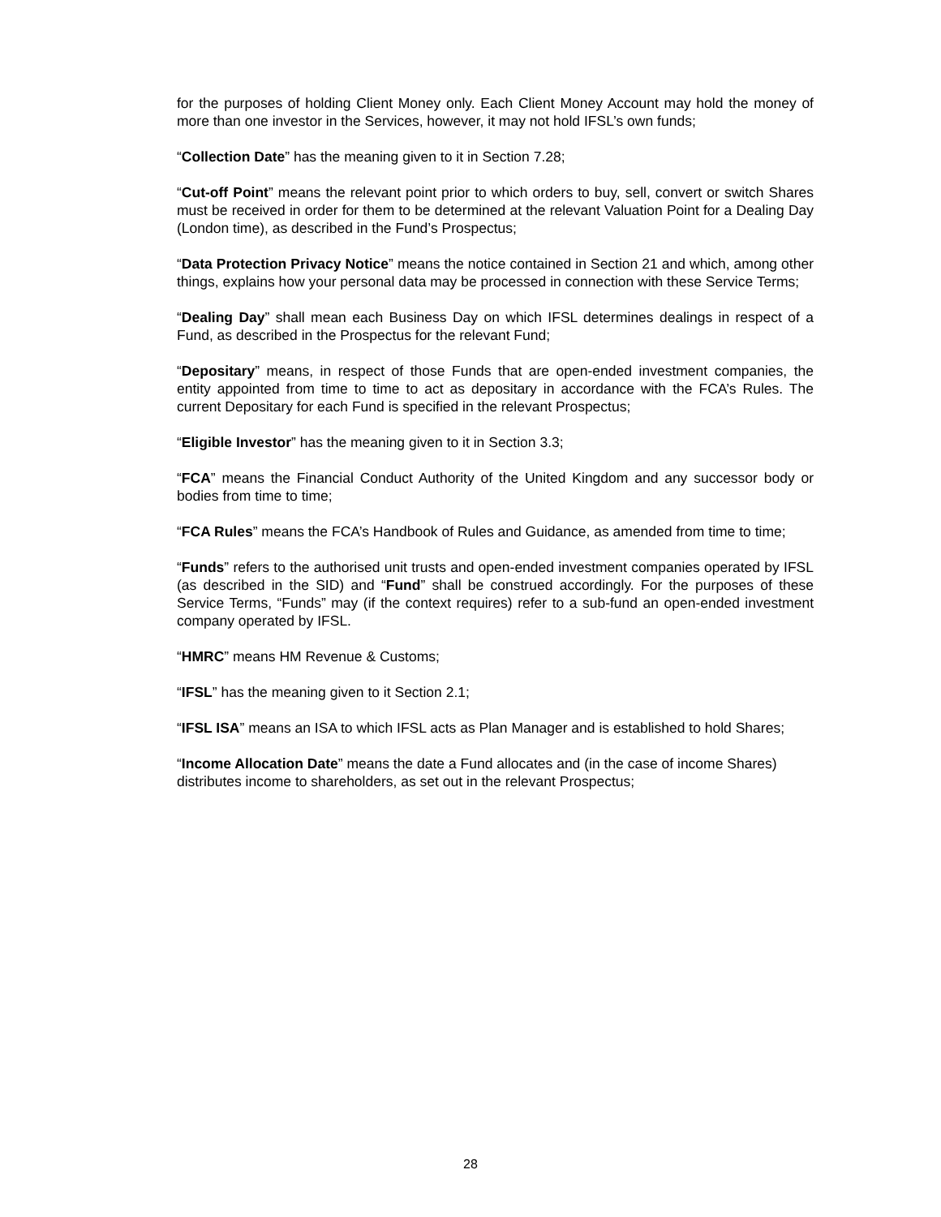for the purposes of holding Client Money only. Each Client Money Account may hold the money of more than one investor in the Services, however, it may not hold IFSL’s own funds;
“Collection Date” has the meaning given to it in Section 7.28;
“Cut-off Point” means the relevant point prior to which orders to buy, sell, convert or switch Shares must be received in order for them to be determined at the relevant Valuation Point for a Dealing Day (London time), as described in the Fund’s Prospectus;
“Data Protection Privacy Notice” means the notice contained in Section 21 and which, among other things, explains how your personal data may be processed in connection with these Service Terms;
“Dealing Day” shall mean each Business Day on which IFSL determines dealings in respect of a Fund, as described in the Prospectus for the relevant Fund;
“Depositary” means, in respect of those Funds that are open-ended investment companies, the entity appointed from time to time to act as depositary in accordance with the FCA’s Rules. The current Depositary for each Fund is specified in the relevant Prospectus;
“Eligible Investor” has the meaning given to it in Section 3.3;
“FCA” means the Financial Conduct Authority of the United Kingdom and any successor body or bodies from time to time;
“FCA Rules” means the FCA’s Handbook of Rules and Guidance, as amended from time to time;
“Funds” refers to the authorised unit trusts and open-ended investment companies operated by IFSL (as described in the SID) and “Fund” shall be construed accordingly. For the purposes of these Service Terms, “Funds” may (if the context requires) refer to a sub-fund an open-ended investment company operated by IFSL.
“HMRC” means HM Revenue & Customs;
“IFSL” has the meaning given to it Section 2.1;
“IFSL ISA” means an ISA to which IFSL acts as Plan Manager and is established to hold Shares;
“Income Allocation Date” means the date a Fund allocates and (in the case of income Shares) distributes income to shareholders, as set out in the relevant Prospectus;
28